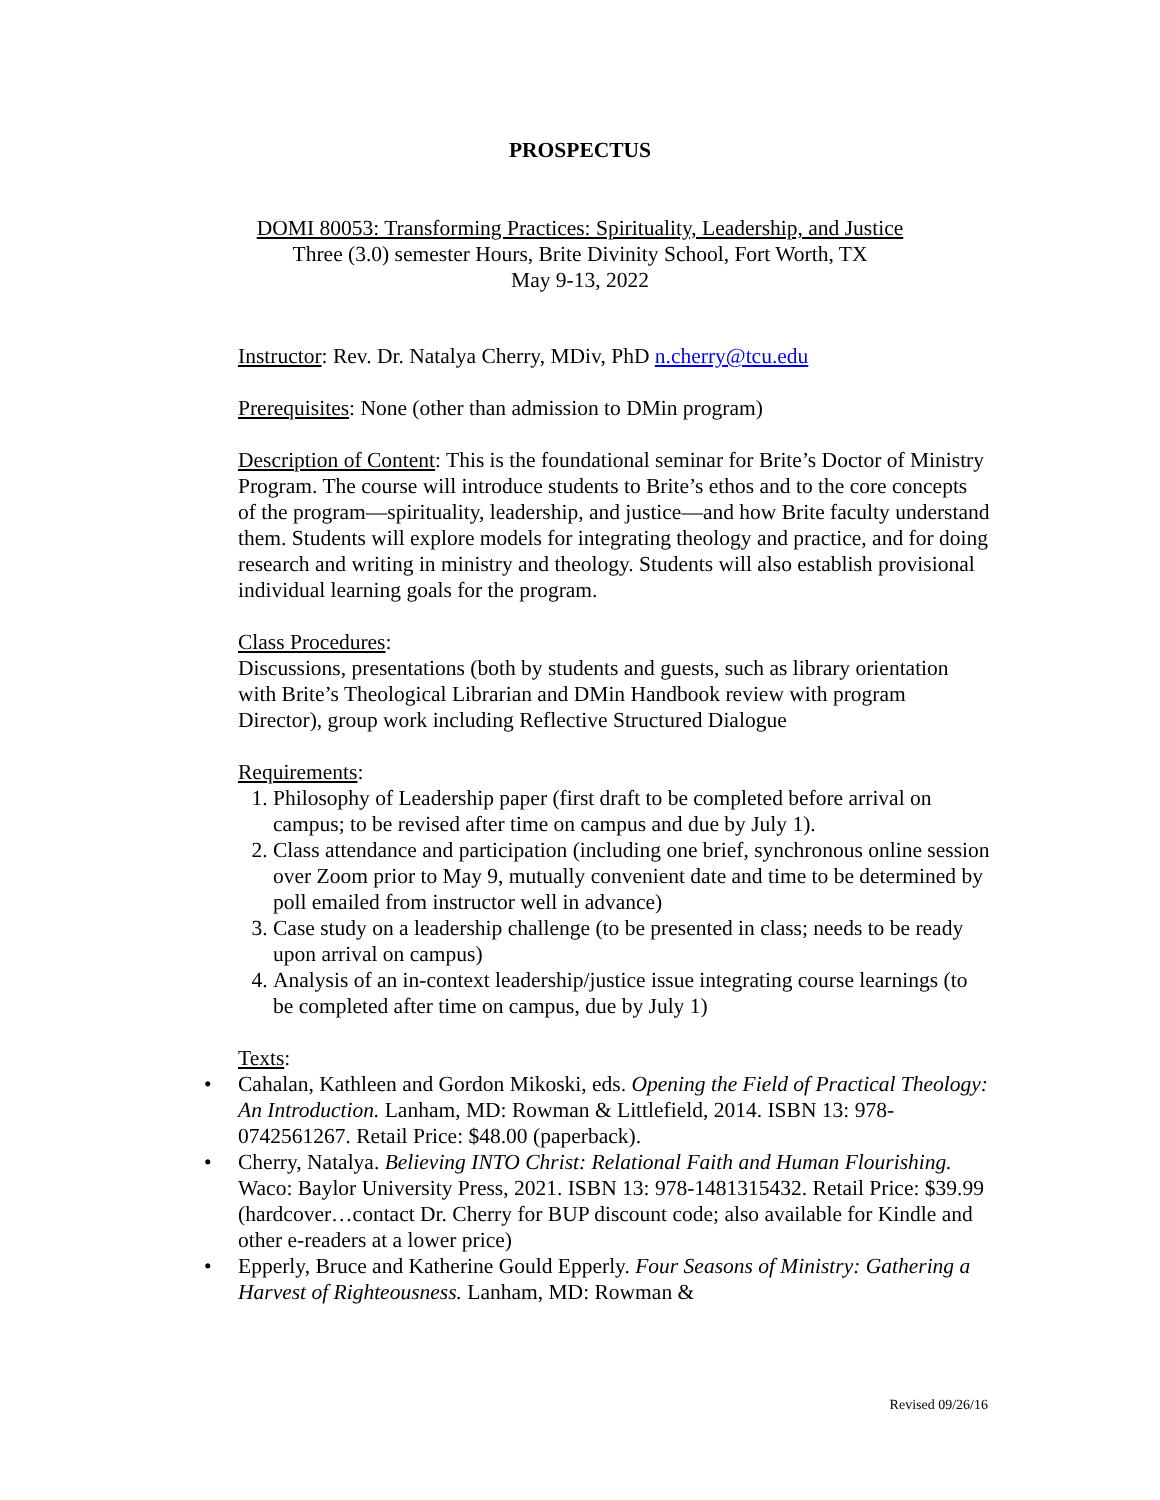PROSPECTUS
DOMI 80053: Transforming Practices: Spirituality, Leadership, and Justice
Three (3.0) semester Hours, Brite Divinity School, Fort Worth, TX
May 9-13, 2022
Instructor: Rev. Dr. Natalya Cherry, MDiv, PhD n.cherry@tcu.edu
Prerequisites: None (other than admission to DMin program)
Description of Content: This is the foundational seminar for Brite’s Doctor of Ministry Program. The course will introduce students to Brite’s ethos and to the core concepts of the program—spirituality, leadership, and justice—and how Brite faculty understand them. Students will explore models for integrating theology and practice, and for doing research and writing in ministry and theology. Students will also establish provisional individual learning goals for the program.
Class Procedures:
Discussions, presentations (both by students and guests, such as library orientation with Brite’s Theological Librarian and DMin Handbook review with program Director), group work including Reflective Structured Dialogue
Requirements:
1. Philosophy of Leadership paper (first draft to be completed before arrival on campus; to be revised after time on campus and due by July 1).
2. Class attendance and participation (including one brief, synchronous online session over Zoom prior to May 9, mutually convenient date and time to be determined by poll emailed from instructor well in advance)
3. Case study on a leadership challenge (to be presented in class; needs to be ready upon arrival on campus)
4. Analysis of an in-context leadership/justice issue integrating course learnings (to be completed after time on campus, due by July 1)
Texts:
• Cahalan, Kathleen and Gordon Mikoski, eds. Opening the Field of Practical Theology: An Introduction. Lanham, MD: Rowman & Littlefield, 2014. ISBN 13: 978- 0742561267. Retail Price: $48.00 (paperback).
• Cherry, Natalya. Believing INTO Christ: Relational Faith and Human Flourishing. Waco: Baylor University Press, 2021. ISBN 13: 978-1481315432. Retail Price: $39.99 (hardcover…contact Dr. Cherry for BUP discount code; also available for Kindle and other e-readers at a lower price)
• Epperly, Bruce and Katherine Gould Epperly. Four Seasons of Ministry: Gathering a Harvest of Righteousness. Lanham, MD: Rowman &
Revised 09/26/16